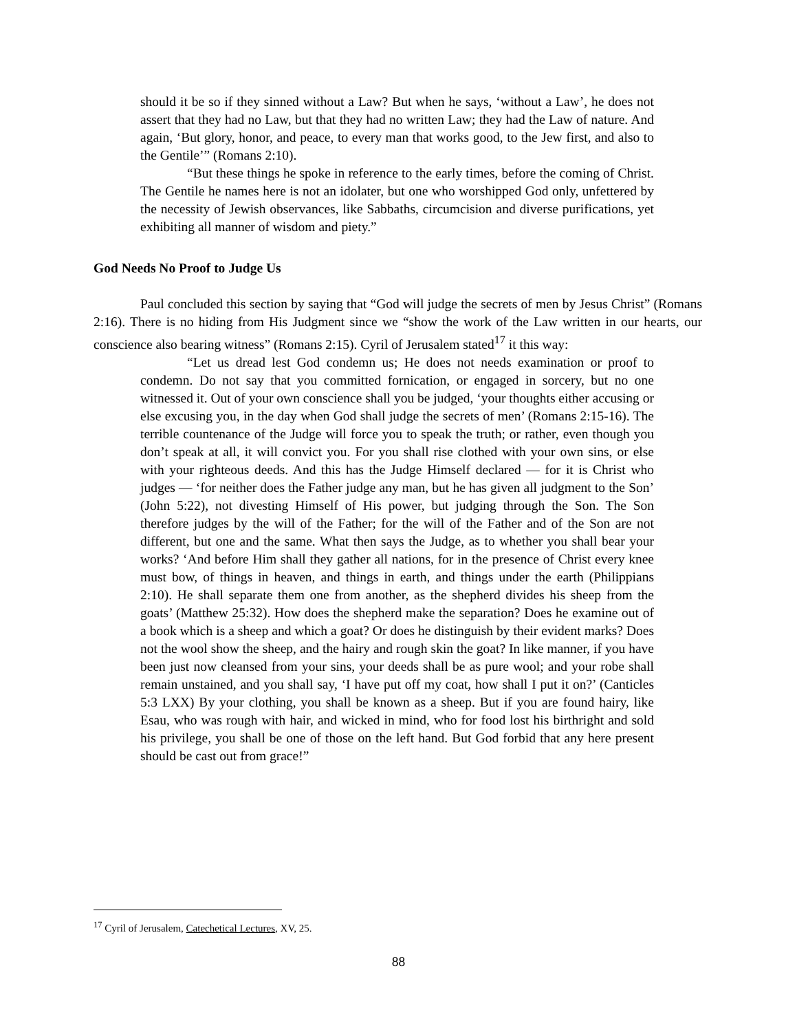should it be so if they sinned without a Law? But when he says, ‘without a Law’, he does not assert that they had no Law, but that they had no written Law; they had the Law of nature. And again, ‘But glory, honor, and peace, to every man that works good, to the Jew first, and also to the Gentile’” (Romans 2:10).
“But these things he spoke in reference to the early times, before the coming of Christ. The Gentile he names here is not an idolater, but one who worshipped God only, unfettered by the necessity of Jewish observances, like Sabbaths, circumcision and diverse purifications, yet exhibiting all manner of wisdom and piety.”
God Needs No Proof to Judge Us
Paul concluded this section by saying that “God will judge the secrets of men by Jesus Christ” (Romans 2:16). There is no hiding from His Judgment since we “show the work of the Law written in our hearts, our conscience also bearing witness” (Romans 2:15). Cyril of Jerusalem stated<sup>17</sup> it this way:
“Let us dread lest God condemn us; He does not needs examination or proof to condemn. Do not say that you committed fornication, or engaged in sorcery, but no one witnessed it. Out of your own conscience shall you be judged, ‘your thoughts either accusing or else excusing you, in the day when God shall judge the secrets of men’ (Romans 2:15-16). The terrible countenance of the Judge will force you to speak the truth; or rather, even though you don’t speak at all, it will convict you. For you shall rise clothed with your own sins, or else with your righteous deeds. And this has the Judge Himself declared — for it is Christ who judges — ‘for neither does the Father judge any man, but he has given all judgment to the Son’ (John 5:22), not divesting Himself of His power, but judging through the Son. The Son therefore judges by the will of the Father; for the will of the Father and of the Son are not different, but one and the same. What then says the Judge, as to whether you shall bear your works? ‘And before Him shall they gather all nations, for in the presence of Christ every knee must bow, of things in heaven, and things in earth, and things under the earth (Philippians 2:10). He shall separate them one from another, as the shepherd divides his sheep from the goats’ (Matthew 25:32). How does the shepherd make the separation? Does he examine out of a book which is a sheep and which a goat? Or does he distinguish by their evident marks? Does not the wool show the sheep, and the hairy and rough skin the goat? In like manner, if you have been just now cleansed from your sins, your deeds shall be as pure wool; and your robe shall remain unstained, and you shall say, ‘I have put off my coat, how shall I put it on?’ (Canticles 5:3 LXX) By your clothing, you shall be known as a sheep. But if you are found hairy, like Esau, who was rough with hair, and wicked in mind, who for food lost his birthright and sold his privilege, you shall be one of those on the left hand. But God forbid that any here present should be cast out from grace!”
<sup>17</sup> Cyril of Jerusalem, Catechetical Lectures, XV, 25.
88